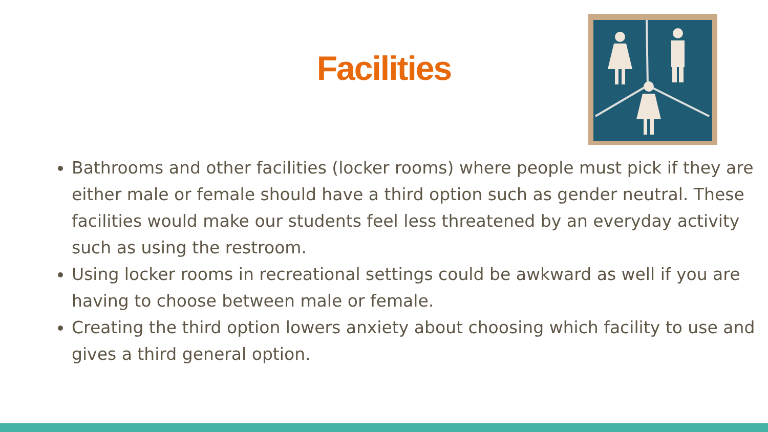Facilities
Bathrooms and other facilities (locker rooms) where people must pick if they are either male or female should have a third option such as gender neutral. These facilities would make our students feel less threatened by an everyday activity such as using the restroom.
Using locker rooms in recreational settings could be awkward as well if you are having to choose between male or female.
Creating the third option lowers anxiety about choosing which facility to use and gives a third general option.